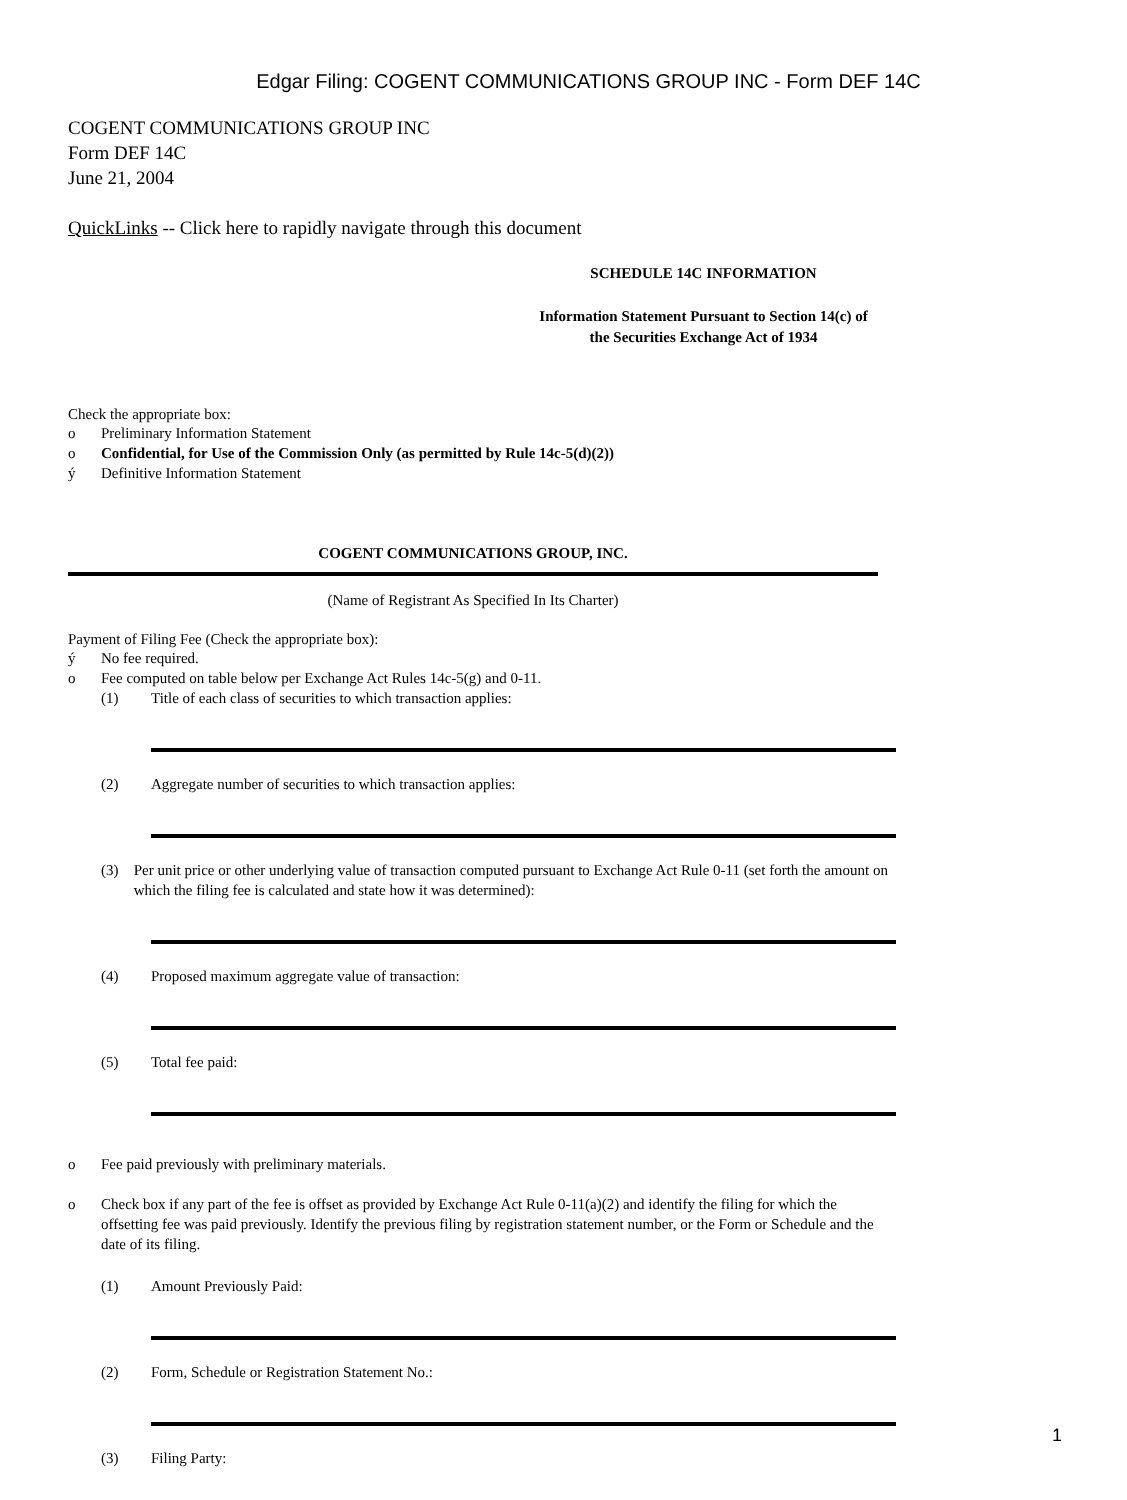Edgar Filing: COGENT COMMUNICATIONS GROUP INC - Form DEF 14C
COGENT COMMUNICATIONS GROUP INC
Form DEF 14C
June 21, 2004
QuickLinks -- Click here to rapidly navigate through this document
SCHEDULE 14C INFORMATION
Information Statement Pursuant to Section 14(c) of
the Securities Exchange Act of 1934
Check the appropriate box:
o Preliminary Information Statement
o Confidential, for Use of the Commission Only (as permitted by Rule 14c-5(d)(2))
ý Definitive Information Statement
COGENT COMMUNICATIONS GROUP, INC.
(Name of Registrant As Specified In Its Charter)
Payment of Filing Fee (Check the appropriate box):
ý No fee required.
o Fee computed on table below per Exchange Act Rules 14c-5(g) and 0-11.
(1) Title of each class of securities to which transaction applies:
(2) Aggregate number of securities to which transaction applies:
(3) Per unit price or other underlying value of transaction computed pursuant to Exchange Act Rule 0-11 (set forth the amount on which the filing fee is calculated and state how it was determined):
(4) Proposed maximum aggregate value of transaction:
(5) Total fee paid:
o Fee paid previously with preliminary materials.
o Check box if any part of the fee is offset as provided by Exchange Act Rule 0-11(a)(2) and identify the filing for which the offsetting fee was paid previously. Identify the previous filing by registration statement number, or the Form or Schedule and the date of its filing.
(1) Amount Previously Paid:
(2) Form, Schedule or Registration Statement No.:
(3) Filing Party:
1